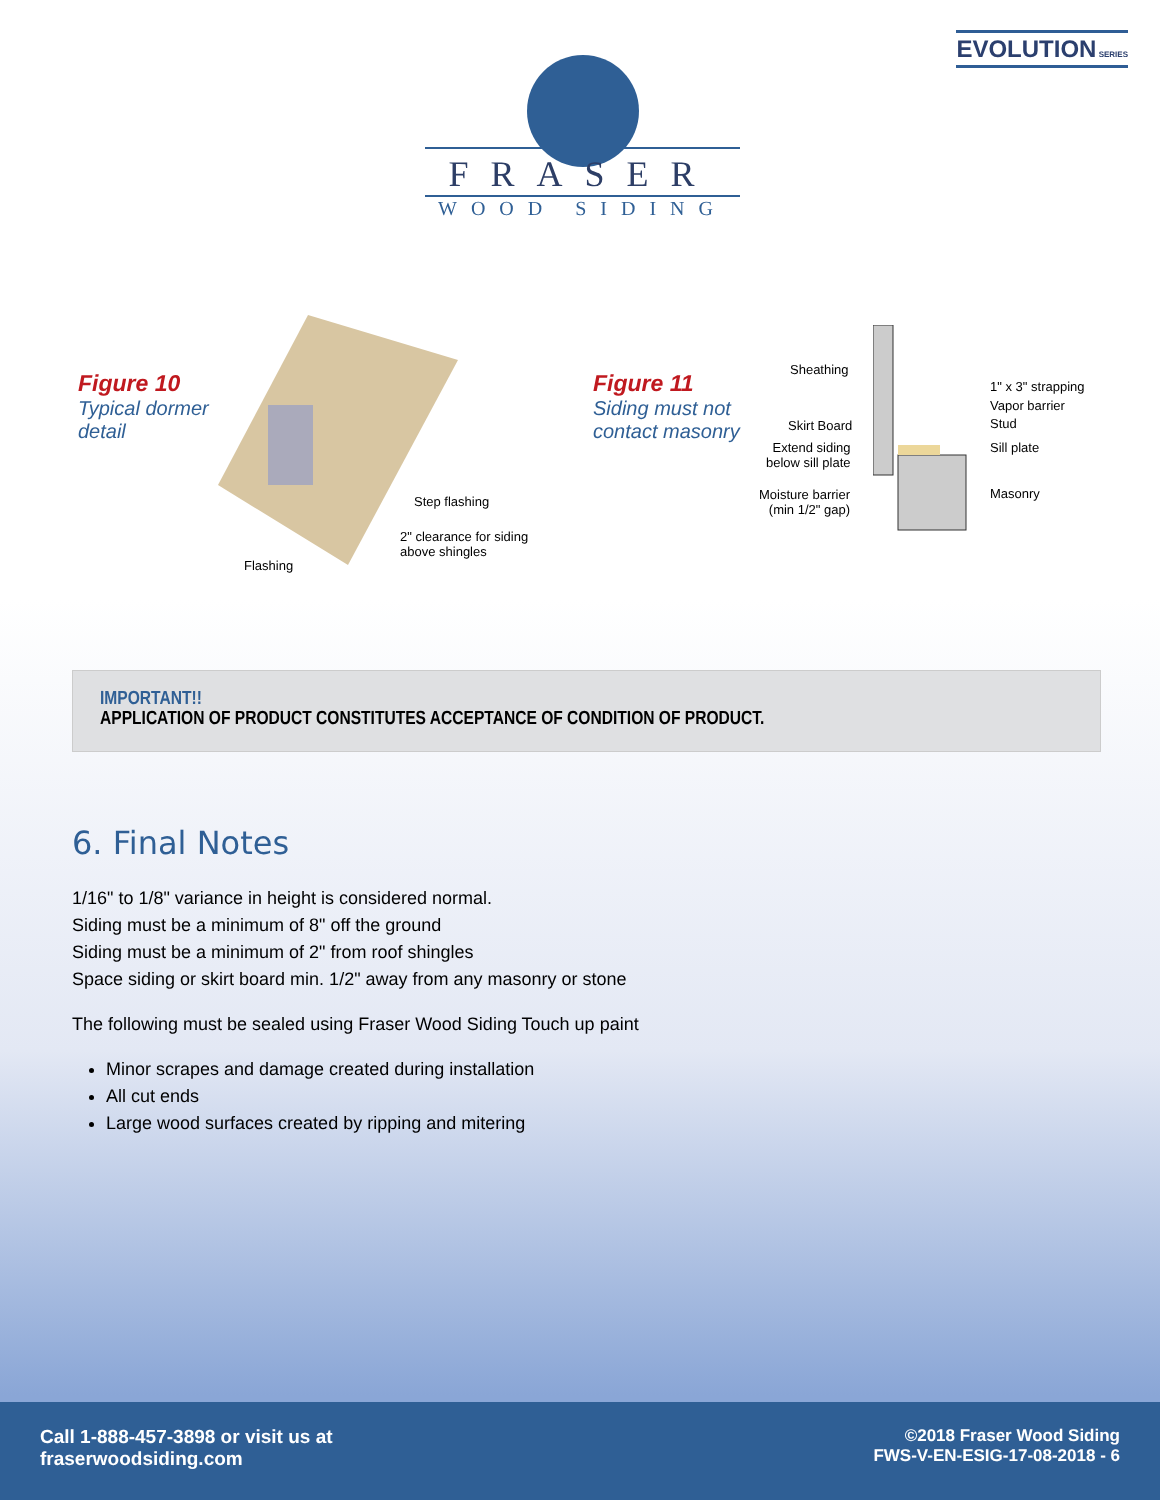EVOLUTION SERIES
FRASER
WOOD SIDING
Figure 10
Typical dormer
detail
Step flashing
2" clearance for siding
above shingles
Flashing
Figure 11
Siding must not
contact masonry
Sheathing
Skirt Board
Extend siding
below sill plate
Moisture barrier
(min 1/2" gap)
1" x 3" strapping
Vapor barrier
Stud
Sill plate
Masonry
IMPORTANT!!
APPLICATION OF PRODUCT CONSTITUTES ACCEPTANCE OF CONDITION OF PRODUCT.
6. Final Notes
1/16" to 1/8" variance in height is considered normal.
Siding must be a minimum of 8" off the ground
Siding must be a minimum of 2" from roof shingles
Space siding or skirt board min. 1/2" away from any masonry or stone
The following must be sealed using Fraser Wood Siding Touch up paint
Minor scrapes and damage created during installation
All cut ends
Large wood surfaces created by ripping and mitering
Call 1-888-457-3898 or visit us at
fraserwoodsiding.com
©2018 Fraser Wood Siding
FWS-V-EN-ESIG-17-08-2018 - 6